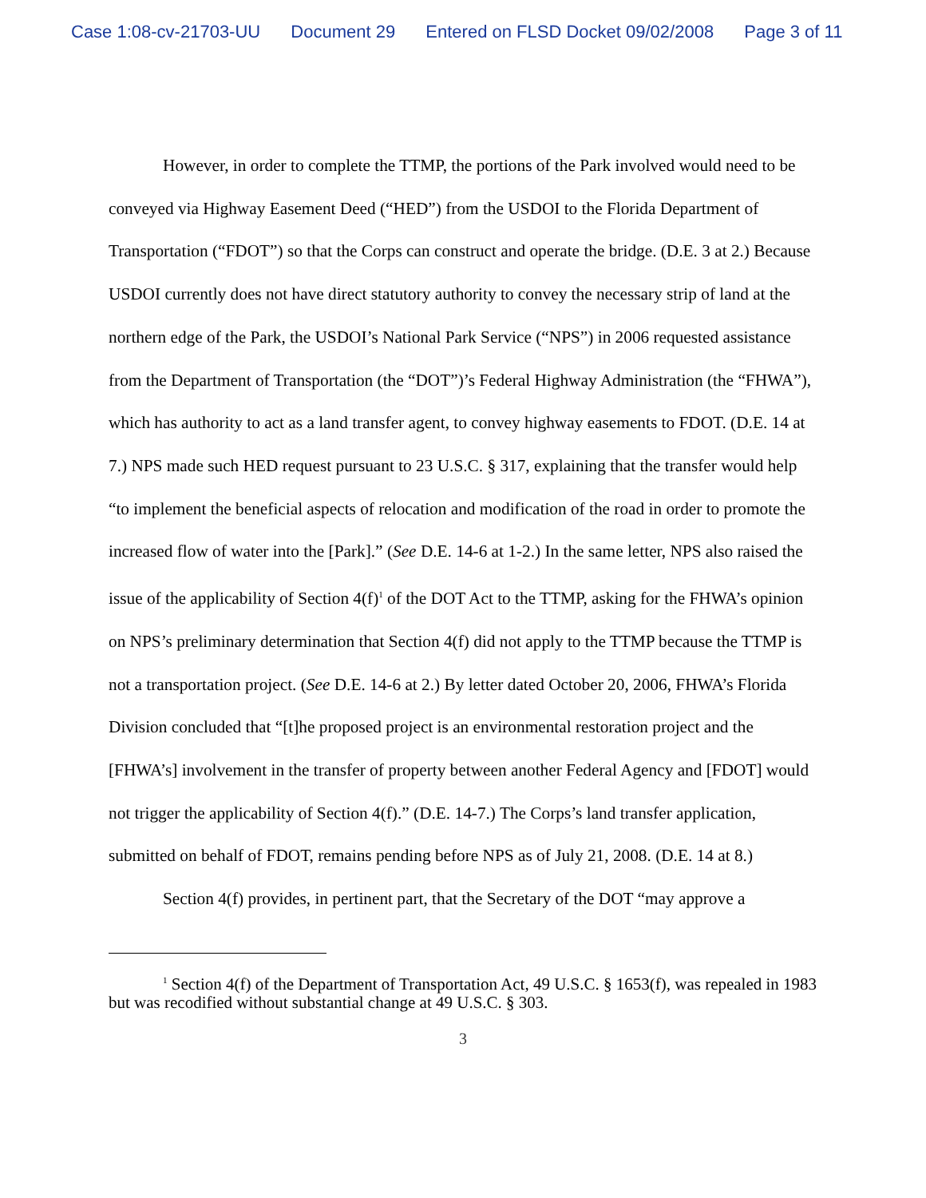Case 1:08-cv-21703-UU Document 29 Entered on FLSD Docket 09/02/2008 Page 3 of 11
However, in order to complete the TTMP, the portions of the Park involved would need to be conveyed via Highway Easement Deed (“HED”) from the USDOI to the Florida Department of Transportation (“FDOT”) so that the Corps can construct and operate the bridge. (D.E. 3 at 2.) Because USDOI currently does not have direct statutory authority to convey the necessary strip of land at the northern edge of the Park, the USDOI’s National Park Service (“NPS”) in 2006 requested assistance from the Department of Transportation (the “DOT”)’s Federal Highway Administration (the “FHWA”), which has authority to act as a land transfer agent, to convey highway easements to FDOT. (D.E. 14 at 7.) NPS made such HED request pursuant to 23 U.S.C. § 317, explaining that the transfer would help “to implement the beneficial aspects of relocation and modification of the road in order to promote the increased flow of water into the [Park].” (See D.E. 14-6 at 1-2.) In the same letter, NPS also raised the issue of the applicability of Section 4(f)<sup>1</sup> of the DOT Act to the TTMP, asking for the FHWA’s opinion on NPS’s preliminary determination that Section 4(f) did not apply to the TTMP because the TTMP is not a transportation project. (See D.E. 14-6 at 2.) By letter dated October 20, 2006, FHWA’s Florida Division concluded that “[t]he proposed project is an environmental restoration project and the [FHWA’s] involvement in the transfer of property between another Federal Agency and [FDOT] would not trigger the applicability of Section 4(f).” (D.E. 14-7.) The Corps’s land transfer application, submitted on behalf of FDOT, remains pending before NPS as of July 21, 2008. (D.E. 14 at 8.)
Section 4(f) provides, in pertinent part, that the Secretary of the DOT “may approve a
<sup>1</sup> Section 4(f) of the Department of Transportation Act, 49 U.S.C. § 1653(f), was repealed in 1983 but was recodified without substantial change at 49 U.S.C. § 303.
3